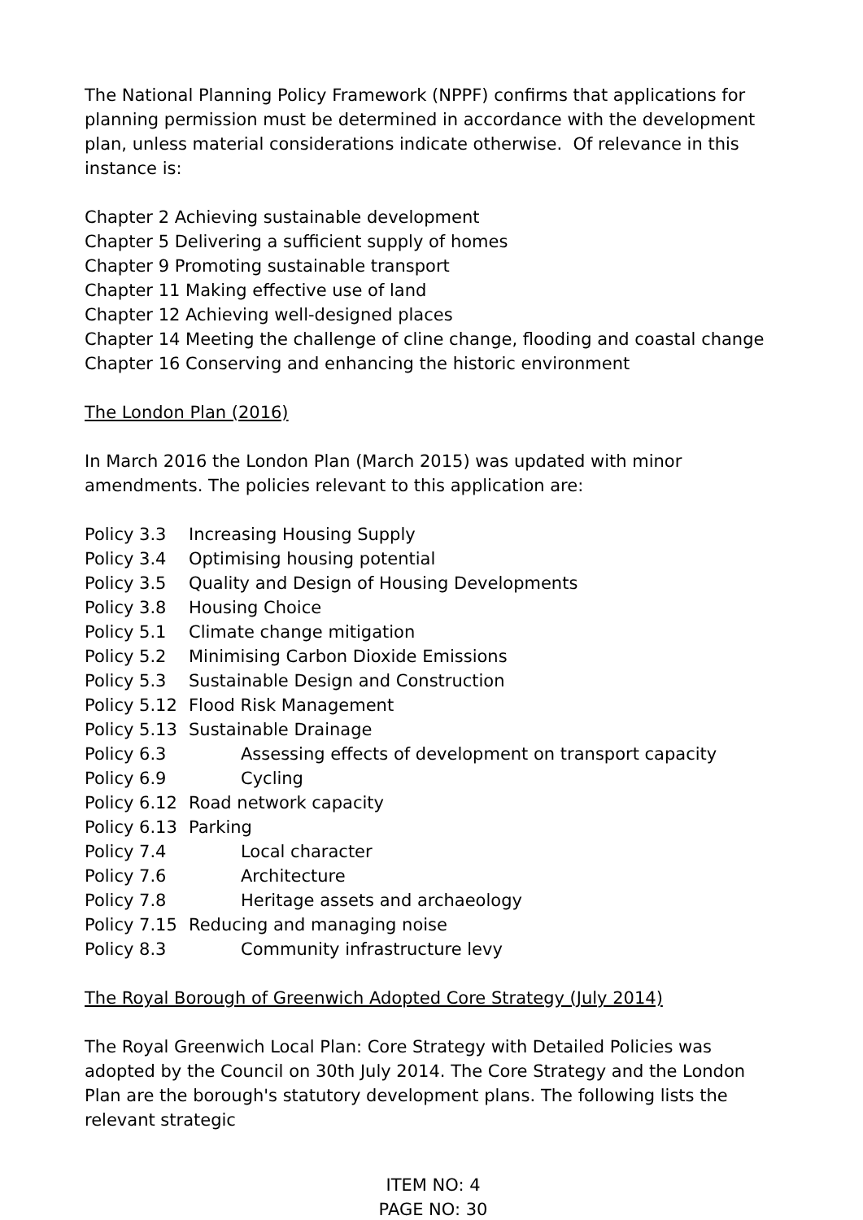The National Planning Policy Framework (NPPF) confirms that applications for planning permission must be determined in accordance with the development plan, unless material considerations indicate otherwise. Of relevance in this instance is:
Chapter 2 Achieving sustainable development
Chapter 5 Delivering a sufficient supply of homes
Chapter 9 Promoting sustainable transport
Chapter 11 Making effective use of land
Chapter 12 Achieving well-designed places
Chapter 14 Meeting the challenge of cline change, flooding and coastal change
Chapter 16 Conserving and enhancing the historic environment
The London Plan (2016)
In March 2016 the London Plan (March 2015) was updated with minor amendments. The policies relevant to this application are:
Policy 3.3 Increasing Housing Supply
Policy 3.4 Optimising housing potential
Policy 3.5 Quality and Design of Housing Developments
Policy 3.8 Housing Choice
Policy 5.1 Climate change mitigation
Policy 5.2 Minimising Carbon Dioxide Emissions
Policy 5.3 Sustainable Design and Construction
Policy 5.12 Flood Risk Management
Policy 5.13 Sustainable Drainage
Policy 6.3 Assessing effects of development on transport capacity
Policy 6.9 Cycling
Policy 6.12 Road network capacity
Policy 6.13 Parking
Policy 7.4 Local character
Policy 7.6 Architecture
Policy 7.8 Heritage assets and archaeology
Policy 7.15 Reducing and managing noise
Policy 8.3 Community infrastructure levy
The Royal Borough of Greenwich Adopted Core Strategy (July 2014)
The Royal Greenwich Local Plan: Core Strategy with Detailed Policies was adopted by the Council on 30th July 2014. The Core Strategy and the London Plan are the borough's statutory development plans. The following lists the relevant strategic
ITEM NO: 4
PAGE NO: 30